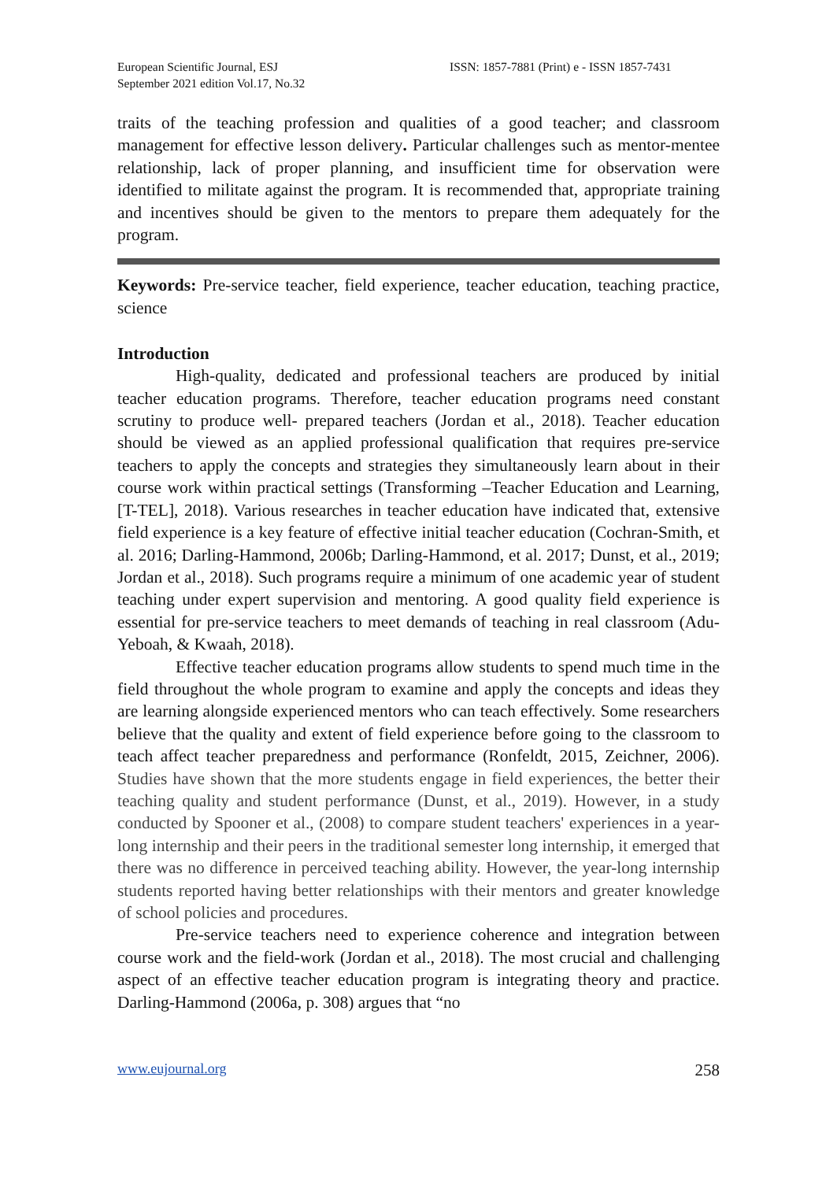European Scientific Journal, ESJ
September 2021 edition Vol.17, No.32
ISSN: 1857-7881 (Print) e - ISSN 1857-7431
traits of the teaching profession and qualities of a good teacher; and classroom management for effective lesson delivery. Particular challenges such as mentor-mentee relationship, lack of proper planning, and insufficient time for observation were identified to militate against the program. It is recommended that, appropriate training and incentives should be given to the mentors to prepare them adequately for the program.
Keywords: Pre-service teacher, field experience, teacher education, teaching practice, science
Introduction
High-quality, dedicated and professional teachers are produced by initial teacher education programs. Therefore, teacher education programs need constant scrutiny to produce well- prepared teachers (Jordan et al., 2018). Teacher education should be viewed as an applied professional qualification that requires pre-service teachers to apply the concepts and strategies they simultaneously learn about in their course work within practical settings (Transforming –Teacher Education and Learning, [T-TEL], 2018). Various researches in teacher education have indicated that, extensive field experience is a key feature of effective initial teacher education (Cochran-Smith, et al. 2016; Darling-Hammond, 2006b; Darling-Hammond, et al. 2017; Dunst, et al., 2019; Jordan et al., 2018). Such programs require a minimum of one academic year of student teaching under expert supervision and mentoring. A good quality field experience is essential for pre-service teachers to meet demands of teaching in real classroom (Adu-Yeboah, & Kwaah, 2018).
Effective teacher education programs allow students to spend much time in the field throughout the whole program to examine and apply the concepts and ideas they are learning alongside experienced mentors who can teach effectively. Some researchers believe that the quality and extent of field experience before going to the classroom to teach affect teacher preparedness and performance (Ronfeldt, 2015, Zeichner, 2006). Studies have shown that the more students engage in field experiences, the better their teaching quality and student performance (Dunst, et al., 2019). However, in a study conducted by Spooner et al., (2008) to compare student teachers' experiences in a year-long internship and their peers in the traditional semester long internship, it emerged that there was no difference in perceived teaching ability. However, the year-long internship students reported having better relationships with their mentors and greater knowledge of school policies and procedures.
Pre-service teachers need to experience coherence and integration between course work and the field-work (Jordan et al., 2018). The most crucial and challenging aspect of an effective teacher education program is integrating theory and practice. Darling-Hammond (2006a, p. 308) argues that “no
www.eujournal.org 258